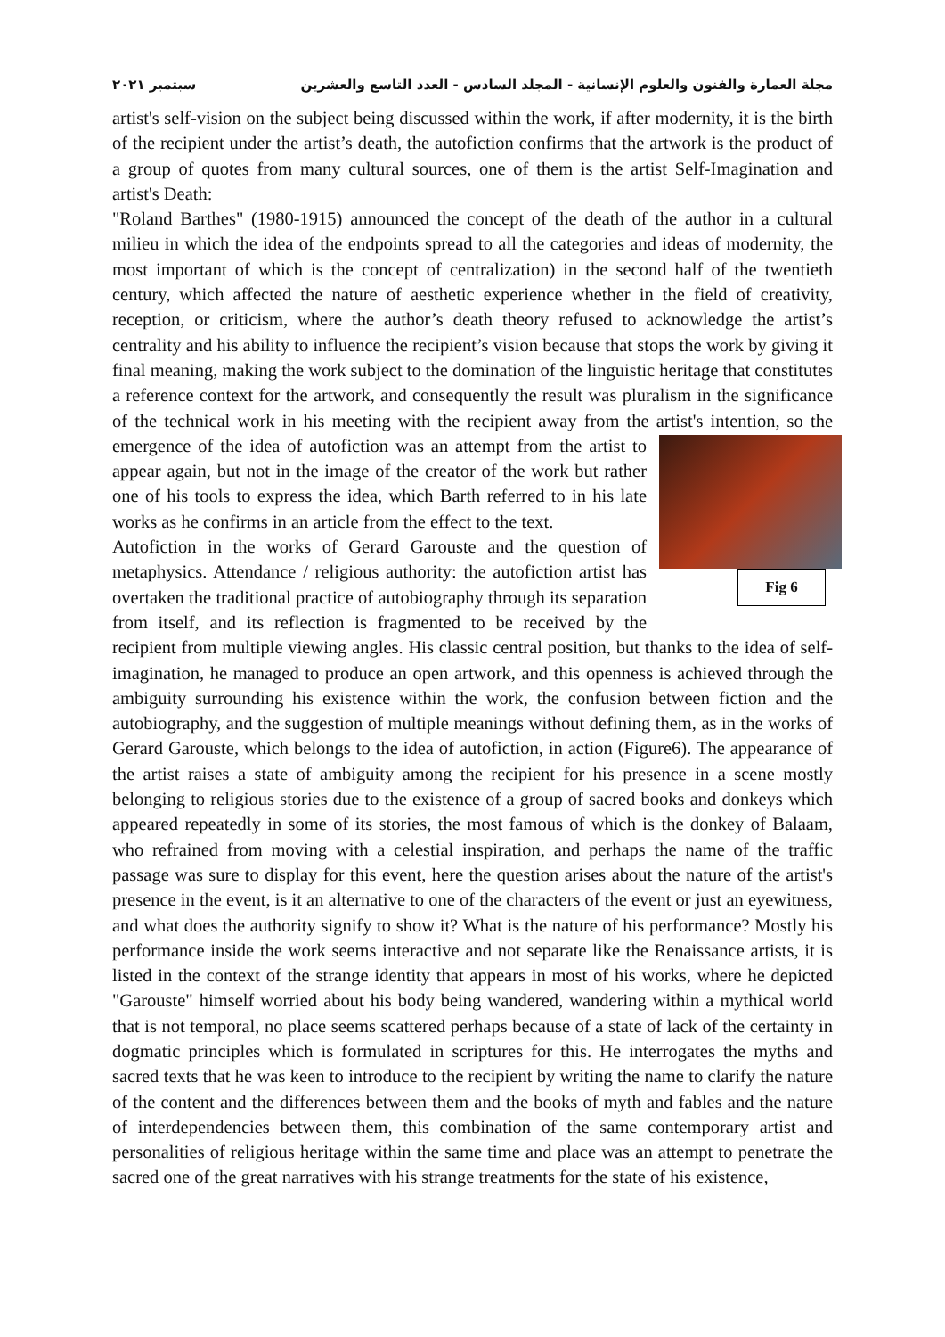مجلة العمارة والفنون والعلوم الإنسانية - المجلد السادس - العدد التاسع والعشرين سبتمبر ٢٠٢١
artist's self-vision on the subject being discussed within the work, if after modernity, it is the birth of the recipient under the artist’s death, the autofiction confirms that the artwork is the product of a group of quotes from many cultural sources, one of them is the artist Self-Imagination and artist's Death:
"Roland Barthes" (1980-1915) announced the concept of the death of the author in a cultural milieu in which the idea of the endpoints spread to all the categories and ideas of modernity, the most important of which is the concept of centralization) in the second half of the twentieth century, which affected the nature of aesthetic experience whether in the field of creativity, reception, or criticism, where the author’s death theory refused to acknowledge the artist’s centrality and his ability to influence the recipient’s vision because that stops the work by giving it final meaning, making the work subject to the domination of the linguistic heritage that constitutes a reference context for the artwork, and consequently the result was pluralism in the significance of the technical work in his meeting with the recipient away from the artist's Fig 6 intention, so the emergence of the idea of autofiction was an attempt from the artist to appear again, but not in the image of the creator of the work but rather one of his tools to express the idea, which Barth referred to in his late works as he confirms in an article from the effect to the text.
Autofiction in the works of Gerard Garouste and the question of metaphysics. Attendance / religious authority: the autofiction artist has overtaken the traditional practice of autobiography through its separation from itself, and its reflection is fragmented to be received by the recipient from multiple viewing angles. His classic central position, but thanks to the idea of self-imagination, he managed to produce an open artwork, and this openness is achieved through the ambiguity surrounding his existence within the work, the confusion between fiction and the autobiography, and the suggestion of multiple meanings without defining them, as in the works of Gerard Garouste, which belongs to the idea of autofiction, in action (Figure6). The appearance of the artist raises a state of ambiguity among the recipient for his presence in a scene mostly belonging to religious stories due to the existence of a group of sacred books and donkeys which appeared repeatedly in some of its stories, the most famous of which is the donkey of Balaam, who refrained from moving with a celestial inspiration, and perhaps the name of the traffic passage was sure to display for this event, here the question arises about the nature of the artist's presence in the event, is it an alternative to one of the characters of the event or just an eyewitness, and what does the authority signify to show it? What is the nature of his performance? Mostly his performance inside the work seems interactive and not separate like the Renaissance artists, it is listed in the context of the strange identity that appears in most of his works, where he depicted "Garouste" himself worried about his body being wandered, wandering within a mythical world that is not temporal, no place seems scattered perhaps because of a state of lack of the certainty in dogmatic principles which is formulated in scriptures for this. He interrogates the myths and sacred texts that he was keen to introduce to the recipient by writing the name to clarify the nature of the content and the differences between them and the books of myth and fables and the nature of interdependencies between them, this combination of the same contemporary artist and personalities of religious heritage within the same time and place was an attempt to penetrate the sacred one of the great narratives with his strange treatments for the state of his existence,